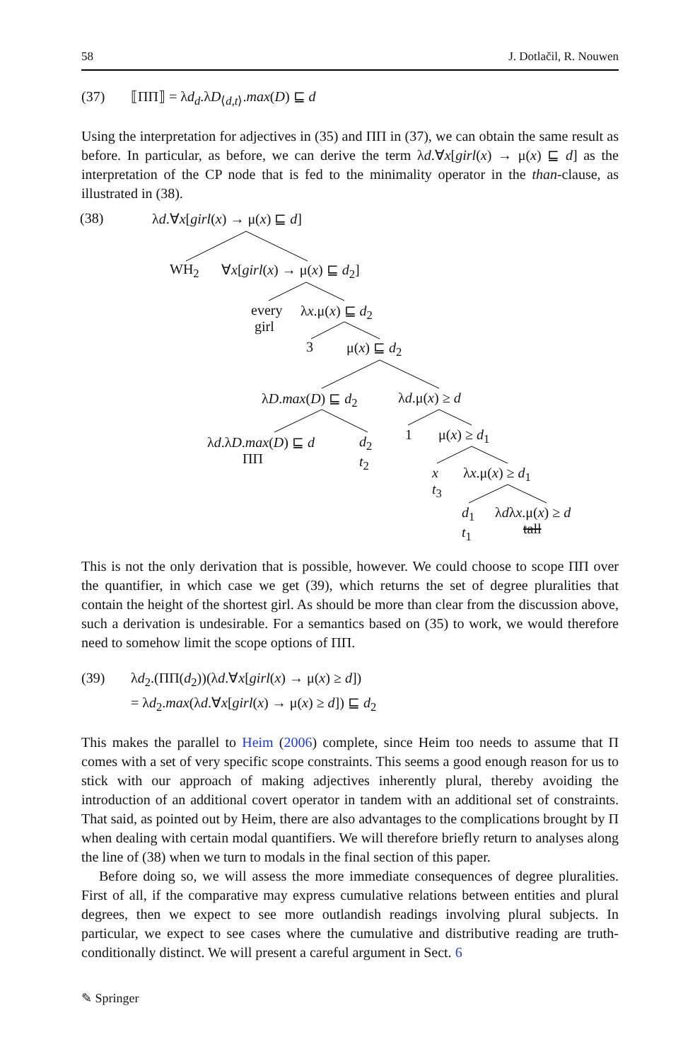58 J. Dotlačil, R. Nouwen
(37) ⟦ΠΠ⟧ = λd<sub>d</sub>.λD<sub>⟨d,t⟩</sub>.max(D) ⊑ d
Using the interpretation for adjectives in (35) and ΠΠ in (37), we can obtain the same result as before. In particular, as before, we can derive the term λd.∀x[girl(x) → μ(x) ⊑ d] as the interpretation of the CP node that is fed to the minimality operator in the than-clause, as illustrated in (38).
λd.∀x[girl(x) → μ(x) ⊑ d] (38)
WH<sub>2</sub> ∀x[girl(x) → μ(x) ⊑ d<sub>2</sub>]
every
girl
λx.μ(x) ⊑ d<sub>2</sub>
3 μ(x) ⊑ d<sub>2</sub>
λD.max(D) ⊑ d<sub>2</sub> λd.μ(x) ≥ d
λd.λD.max(D) ⊑ d
ΠΠ
d<sub>2</sub>
t<sub>2</sub>
1 μ(x) ≥ d<sub>1</sub>
x
t<sub>3</sub>
λx.μ(x) ≥ d<sub>1</sub>
d<sub>1</sub>
t<sub>1</sub>
λdλx.μ(x) ≥ d
tall
This is not the only derivation that is possible, however. We could choose to scope ΠΠ over the quantifier, in which case we get (39), which returns the set of degree pluralities that contain the height of the shortest girl. As should be more than clear from the discussion above, such a derivation is undesirable. For a semantics based on (35) to work, we would therefore need to somehow limit the scope options of ΠΠ.
(39) λd<sub>2</sub>.(ΠΠ(d<sub>2</sub>))(λd.∀x[girl(x) → μ(x) ≥ d])
= λd<sub>2</sub>.max(λd.∀x[girl(x) → μ(x) ≥ d]) ⊑ d<sub>2</sub>
This makes the parallel to Heim (2006) complete, since Heim too needs to assume that Π comes with a set of very specific scope constraints. This seems a good enough reason for us to stick with our approach of making adjectives inherently plural, thereby avoiding the introduction of an additional covert operator in tandem with an additional set of constraints. That said, as pointed out by Heim, there are also advantages to the complications brought by Π when dealing with certain modal quantifiers. We will therefore briefly return to analyses along the line of (38) when we turn to modals in the final section of this paper.
Before doing so, we will assess the more immediate consequences of degree pluralities. First of all, if the comparative may express cumulative relations between entities and plural degrees, then we expect to see more outlandish readings involving plural subjects. In particular, we expect to see cases where the cumulative and distributive reading are truth-conditionally distinct. We will present a careful argument in Sect. 6
✎ Springer